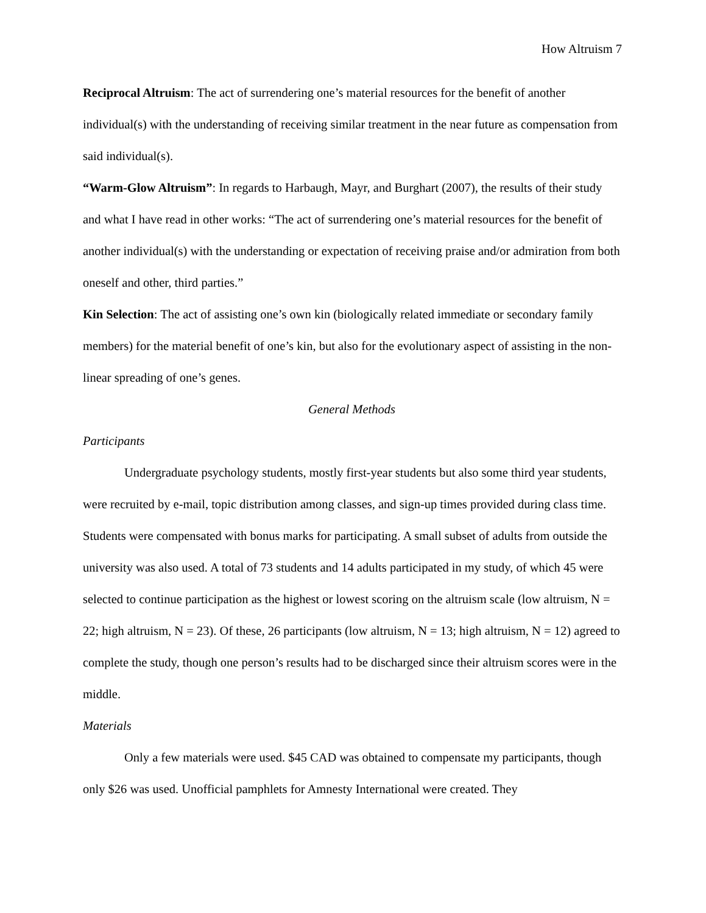How Altruism 7
Reciprocal Altruism: The act of surrendering one’s material resources for the benefit of another individual(s) with the understanding of receiving similar treatment in the near future as compensation from said individual(s).
“Warm-Glow Altruism”: In regards to Harbaugh, Mayr, and Burghart (2007), the results of their study and what I have read in other works: “The act of surrendering one’s material resources for the benefit of another individual(s) with the understanding or expectation of receiving praise and/or admiration from both oneself and other, third parties.”
Kin Selection: The act of assisting one’s own kin (biologically related immediate or secondary family members) for the material benefit of one’s kin, but also for the evolutionary aspect of assisting in the non-linear spreading of one’s genes.
General Methods
Participants
Undergraduate psychology students, mostly first-year students but also some third year students, were recruited by e-mail, topic distribution among classes, and sign-up times provided during class time. Students were compensated with bonus marks for participating. A small subset of adults from outside the university was also used. A total of 73 students and 14 adults participated in my study, of which 45 were selected to continue participation as the highest or lowest scoring on the altruism scale (low altruism, N = 22; high altruism, N = 23). Of these, 26 participants (low altruism, N = 13; high altruism, N = 12) agreed to complete the study, though one person’s results had to be discharged since their altruism scores were in the middle.
Materials
Only a few materials were used. $45 CAD was obtained to compensate my participants, though only $26 was used. Unofficial pamphlets for Amnesty International were created. They